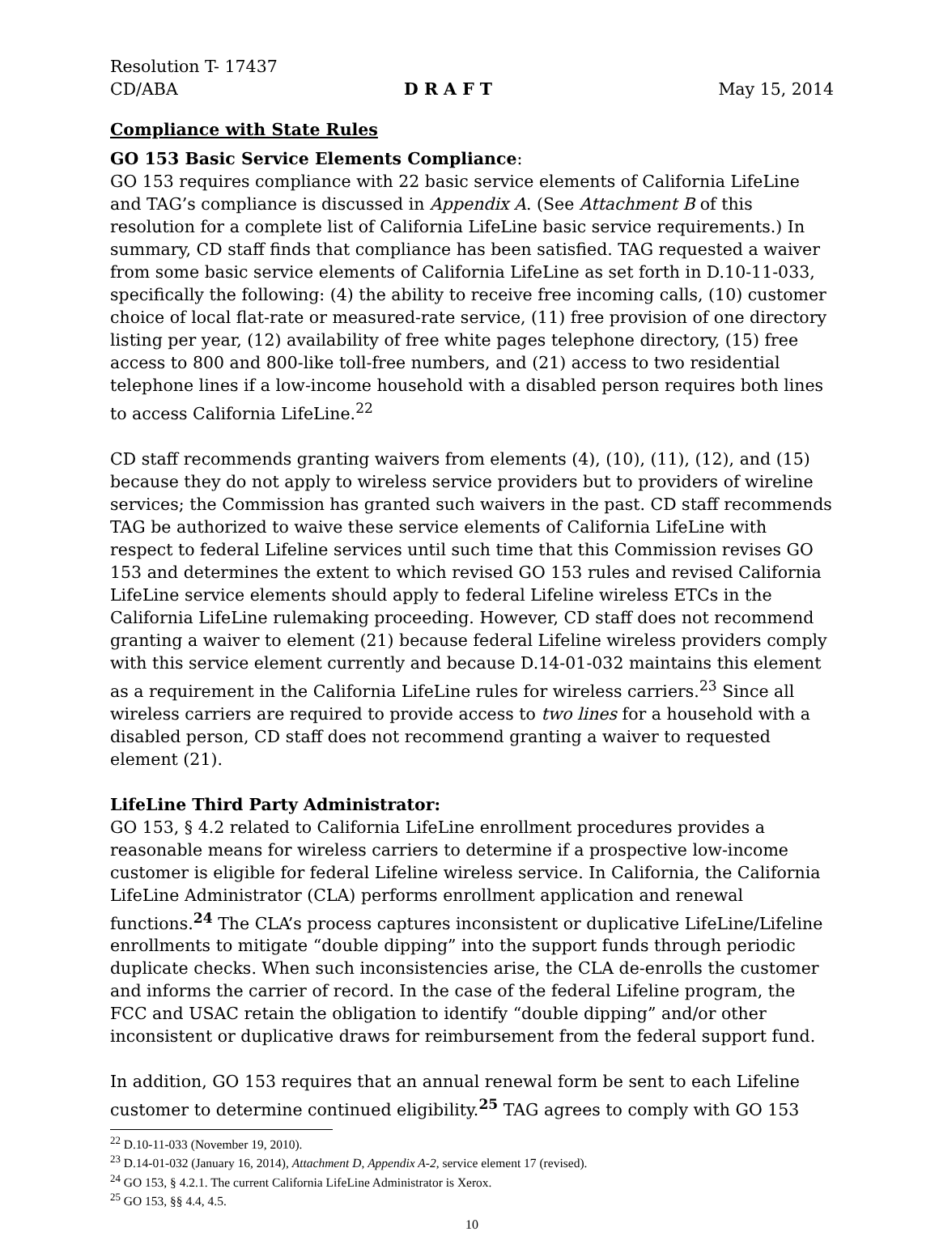Resolution T- 17437
CD/ABA D R A F T May 15, 2014
Compliance with State Rules
GO 153 Basic Service Elements Compliance
:
GO 153 requires compliance with 22 basic service elements of California LifeLine and TAG’s compliance is discussed in Appendix A. (See Attachment B of this resolution for a complete list of California LifeLine basic service requirements.) In summary, CD staff finds that compliance has been satisfied. TAG requested a waiver from some basic service elements of California LifeLine as set forth in D.10-11-033, specifically the following: (4) the ability to receive free incoming calls, (10) customer choice of local flat-rate or measured-rate service, (11) free provision of one directory listing per year, (12) availability of free white pages telephone directory, (15) free access to 800 and 800-like toll-free numbers, and (21) access to two residential telephone lines if a low-income household with a disabled person requires both lines to access California LifeLine.<sup>22</sup>
CD staff recommends granting waivers from elements (4), (10), (11), (12), and (15) because they do not apply to wireless service providers but to providers of wireline services; the Commission has granted such waivers in the past. CD staff recommends TAG be authorized to waive these service elements of California LifeLine with respect to federal Lifeline services until such time that this Commission revises GO 153 and determines the extent to which revised GO 153 rules and revised California LifeLine service elements should apply to federal Lifeline wireless ETCs in the California LifeLine rulemaking proceeding. However, CD staff does not recommend granting a waiver to element (21) because federal Lifeline wireless providers comply with this service element currently and because D.14-01-032 maintains this element as a requirement in the California LifeLine rules for wireless carriers.<sup>23</sup> Since all wireless carriers are required to provide access to two lines for a household with a disabled person, CD staff does not recommend granting a waiver to requested element (21).
LifeLine Third Party Administrator:
GO 153, § 4.2 related to California LifeLine enrollment procedures provides a reasonable means for wireless carriers to determine if a prospective low-income customer is eligible for federal Lifeline wireless service. In California, the California LifeLine Administrator (CLA) performs enrollment application and renewal functions.<sup>24</sup> The CLA’s process captures inconsistent or duplicative LifeLine/Lifeline enrollments to mitigate “double dipping” into the support funds through periodic duplicate checks. When such inconsistencies arise, the CLA de-enrolls the customer and informs the carrier of record. In the case of the federal Lifeline program, the FCC and USAC retain the obligation to identify “double dipping” and/or other inconsistent or duplicative draws for reimbursement from the federal support fund.
In addition, GO 153 requires that an annual renewal form be sent to each Lifeline customer to determine continued eligibility.<sup>25</sup> TAG agrees to comply with GO 153
<sup>22</sup> D.10-11-033 (November 19, 2010).
<sup>23</sup> D.14-01-032 (January 16, 2014), Attachment D, Appendix A-2, service element 17 (revised).
<sup>24</sup> GO 153, § 4.2.1. The current California LifeLine Administrator is Xerox.
<sup>25</sup> GO 153, §§ 4.4, 4.5.
10